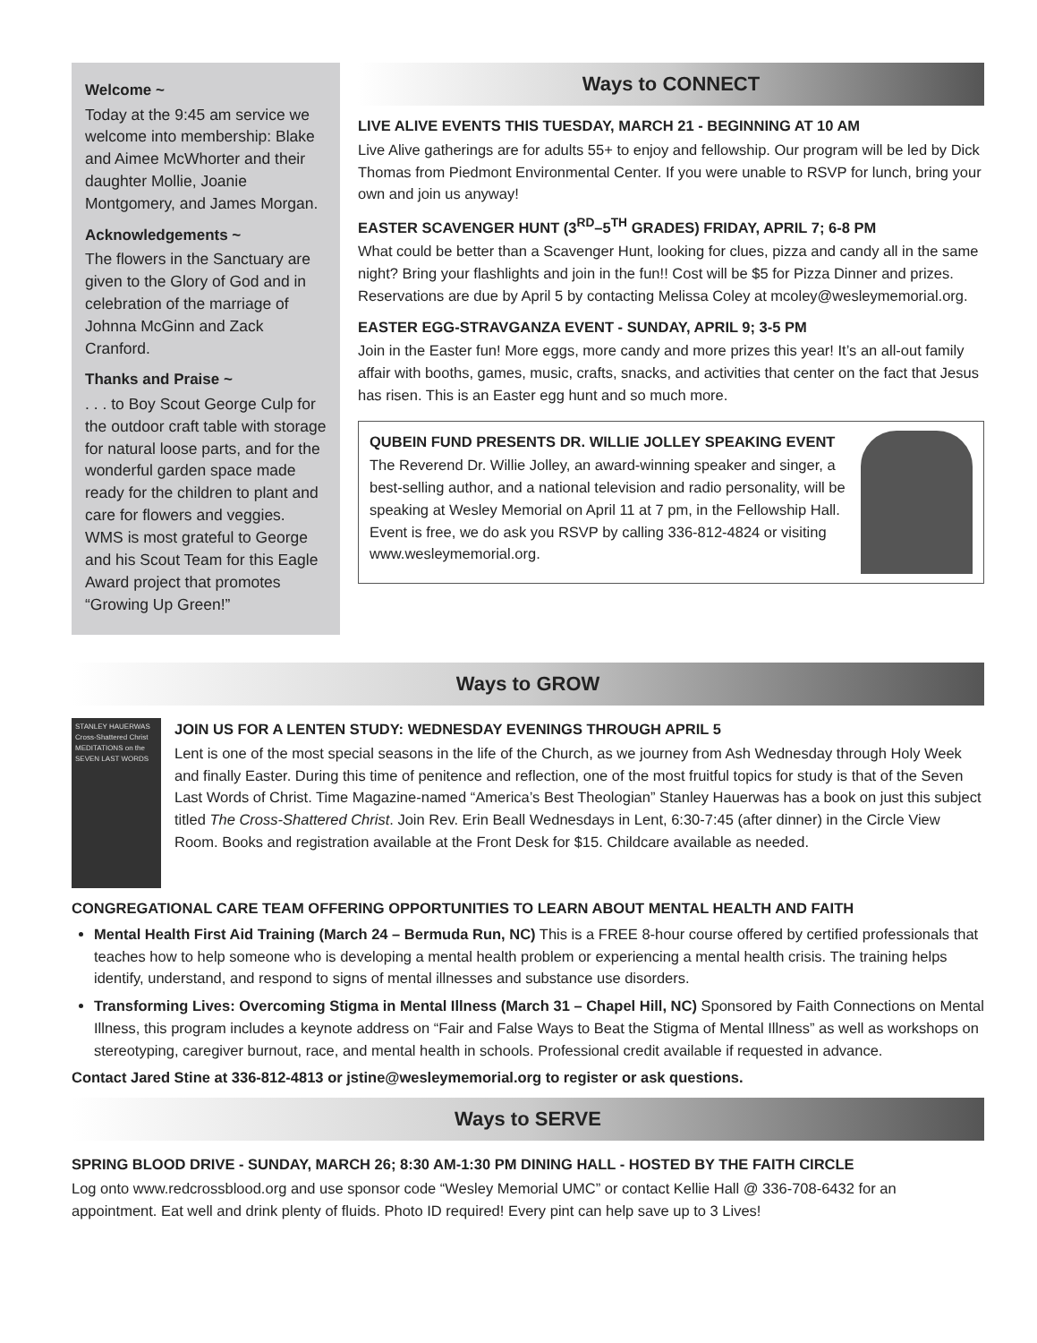Welcome ~
Today at the 9:45 am service we welcome into membership: Blake and Aimee McWhorter and their daughter Mollie, Joanie Montgomery, and James Morgan.
Acknowledgements ~
The flowers in the Sanctuary are given to the Glory of God and in celebration of the marriage of Johnna McGinn and Zack Cranford.
Thanks and Praise ~
. . . to Boy Scout George Culp for the outdoor craft table with storage for natural loose parts, and for the wonderful garden space made ready for the children to plant and care for flowers and veggies. WMS is most grateful to George and his Scout Team for this Eagle Award project that promotes “Growing Up Green!”
Ways to CONNECT
LIVE ALIVE EVENTS THIS TUESDAY, MARCH 21 - BEGINNING AT 10 AM
Live Alive gatherings are for adults 55+ to enjoy and fellowship. Our program will be led by Dick Thomas from Piedmont Environmental Center. If you were unable to RSVP for lunch, bring your own and join us anyway!
EASTER SCAVENGER HUNT (3<sup>RD</sup>–5<sup>TH</sup> GRADES) FRIDAY, APRIL 7; 6-8 PM
What could be better than a Scavenger Hunt, looking for clues, pizza and candy all in the same night? Bring your flashlights and join in the fun!! Cost will be $5 for Pizza Dinner and prizes. Reservations are due by April 5 by contacting Melissa Coley at mcoley@wesleymemorial.org.
EASTER EGG-STRAVGANZA EVENT - SUNDAY, APRIL 9; 3-5 PM
Join in the Easter fun! More eggs, more candy and more prizes this year! It’s an all-out family affair with booths, games, music, crafts, snacks, and activities that center on the fact that Jesus has risen. This is an Easter egg hunt and so much more.
QUBEIN FUND PRESENTS DR. WILLIE JOLLEY SPEAKING EVENT
The Reverend Dr. Willie Jolley, an award-winning speaker and singer, a best-selling author, and a national television and radio personality, will be speaking at Wesley Memorial on April 11 at 7 pm, in the Fellowship Hall. Event is free, we do ask you RSVP by calling 336-812-4824 or visiting www.wesleymemorial.org.
Ways to GROW
STANLEY HAUERWAS
Cross-Shattered Christ
MEDITATIONS on the SEVEN LAST WORDS
JOIN US FOR A LENTEN STUDY: WEDNESDAY EVENINGS THROUGH APRIL 5
Lent is one of the most special seasons in the life of the Church, as we journey from Ash Wednesday through Holy Week and finally Easter. During this time of penitence and reflection, one of the most fruitful topics for study is that of the Seven Last Words of Christ. Time Magazine-named “America’s Best Theologian” Stanley Hauerwas has a book on just this subject titled The Cross-Shattered Christ. Join Rev. Erin Beall Wednesdays in Lent, 6:30-7:45 (after dinner) in the Circle View Room. Books and registration available at the Front Desk for $15. Childcare available as needed.
CONGREGATIONAL CARE TEAM OFFERING OPPORTUNITIES TO LEARN ABOUT MENTAL HEALTH AND FAITH
Mental Health First Aid Training (March 24 – Bermuda Run, NC) This is a FREE 8-hour course offered by certified professionals that teaches how to help someone who is developing a mental health problem or experiencing a mental health crisis. The training helps identify, understand, and respond to signs of mental illnesses and substance use disorders.
Transforming Lives: Overcoming Stigma in Mental Illness (March 31 – Chapel Hill, NC) Sponsored by Faith Connections on Mental Illness, this program includes a keynote address on “Fair and False Ways to Beat the Stigma of Mental Illness” as well as workshops on stereotyping, caregiver burnout, race, and mental health in schools. Professional credit available if requested in advance.
Contact Jared Stine at 336-812-4813 or jstine@wesleymemorial.org to register or ask questions.
Ways to SERVE
SPRING BLOOD DRIVE - SUNDAY, MARCH 26; 8:30 AM-1:30 PM DINING HALL - HOSTED BY THE FAITH CIRCLE
Log onto www.redcrossblood.org and use sponsor code “Wesley Memorial UMC” or contact Kellie Hall @ 336-708-6432 for an appointment. Eat well and drink plenty of fluids. Photo ID required! Every pint can help save up to 3 Lives!